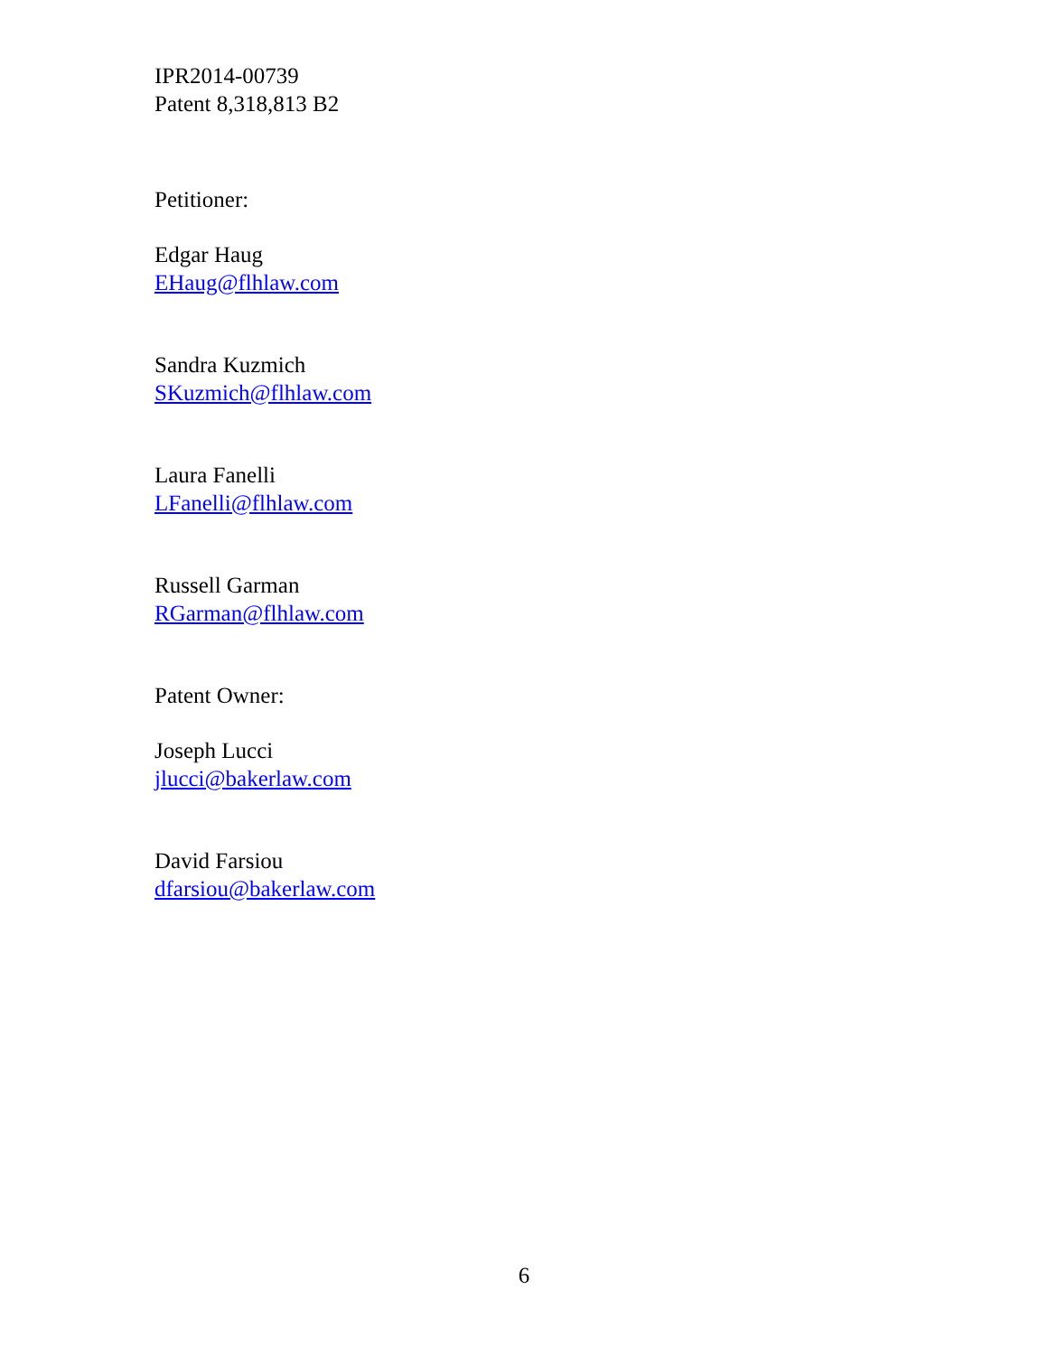IPR2014-00739
Patent 8,318,813 B2
Petitioner:
Edgar Haug
EHaug@flhlaw.com
Sandra Kuzmich
SKuzmich@flhlaw.com
Laura Fanelli
LFanelli@flhlaw.com
Russell Garman
RGarman@flhlaw.com
Patent Owner:
Joseph Lucci
jlucci@bakerlaw.com
David Farsiou
dfarsiou@bakerlaw.com
6